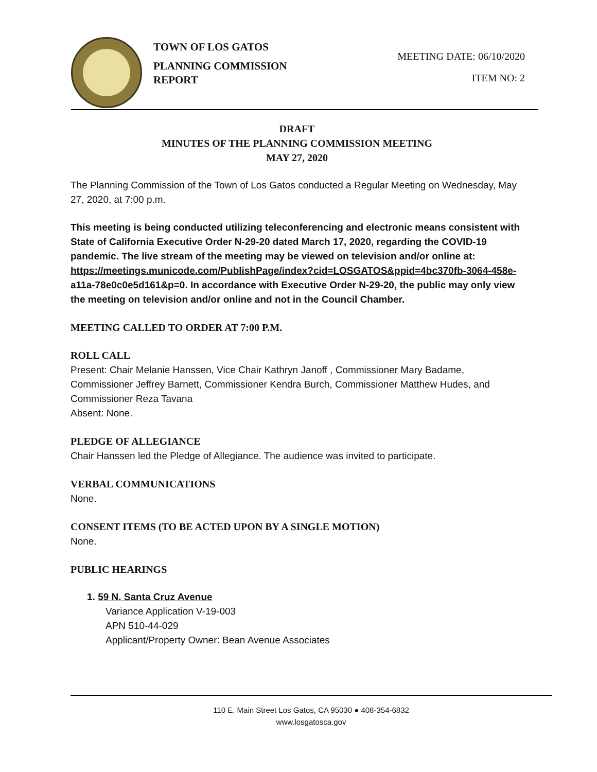TOWN OF LOS GATOS
PLANNING COMMISSION
REPORT
MEETING DATE: 06/10/2020
ITEM NO: 2
DRAFT
MINUTES OF THE PLANNING COMMISSION MEETING
MAY 27, 2020
The Planning Commission of the Town of Los Gatos conducted a Regular Meeting on Wednesday, May 27, 2020, at 7:00 p.m.
This meeting is being conducted utilizing teleconferencing and electronic means consistent with State of California Executive Order N-29-20 dated March 17, 2020, regarding the COVID-19 pandemic. The live stream of the meeting may be viewed on television and/or online at: https://meetings.municode.com/PublishPage/index?cid=LOSGATOS&ppid=4bc370fb-3064-458e-a11a-78e0c0e5d161&p=0. In accordance with Executive Order N-29-20, the public may only view the meeting on television and/or online and not in the Council Chamber.
MEETING CALLED TO ORDER AT 7:00 P.M.
ROLL CALL
Present: Chair Melanie Hanssen, Vice Chair Kathryn Janoff , Commissioner Mary Badame, Commissioner Jeffrey Barnett, Commissioner Kendra Burch, Commissioner Matthew Hudes, and Commissioner Reza Tavana
Absent: None.
PLEDGE OF ALLEGIANCE
Chair Hanssen led the Pledge of Allegiance. The audience was invited to participate.
VERBAL COMMUNICATIONS
None.
CONSENT ITEMS (TO BE ACTED UPON BY A SINGLE MOTION)
None.
PUBLIC HEARINGS
1. 59 N. Santa Cruz Avenue
Variance Application V-19-003
APN 510-44-029
Applicant/Property Owner: Bean Avenue Associates
110 E. Main Street Los Gatos, CA 95030 ● 408-354-6832
www.losgatosca.gov